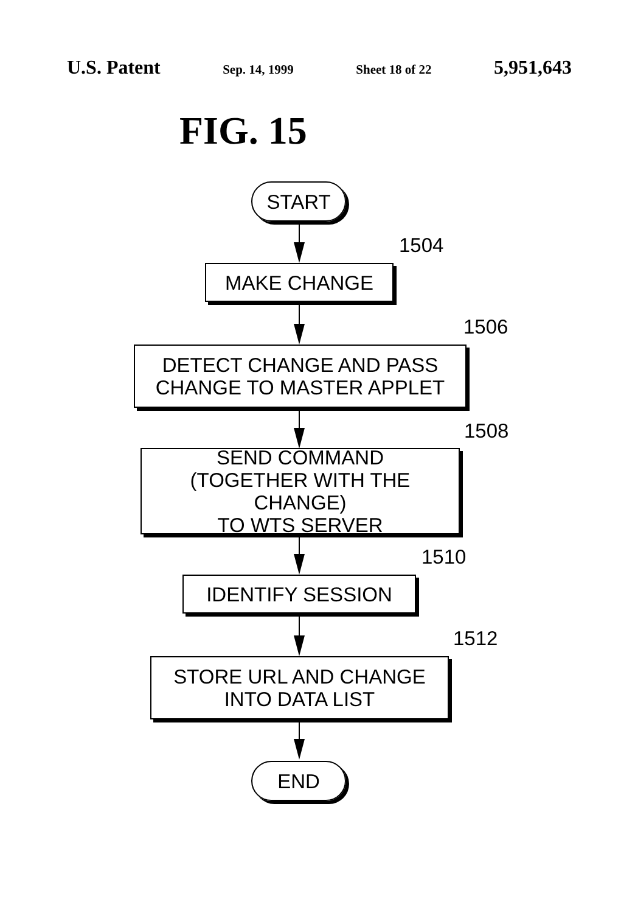U.S. Patent Sep. 14, 1999 Sheet 18 of 22 5,951,643
FIG. 15
START
1504
MAKE CHANGE
1506
DETECT CHANGE AND PASS
CHANGE TO MASTER APPLET
1508
SEND COMMAND
(TOGETHER WITH THE CHANGE)
TO WTS SERVER
1510
IDENTIFY SESSION
1512
STORE URL AND CHANGE
INTO DATA LIST
END